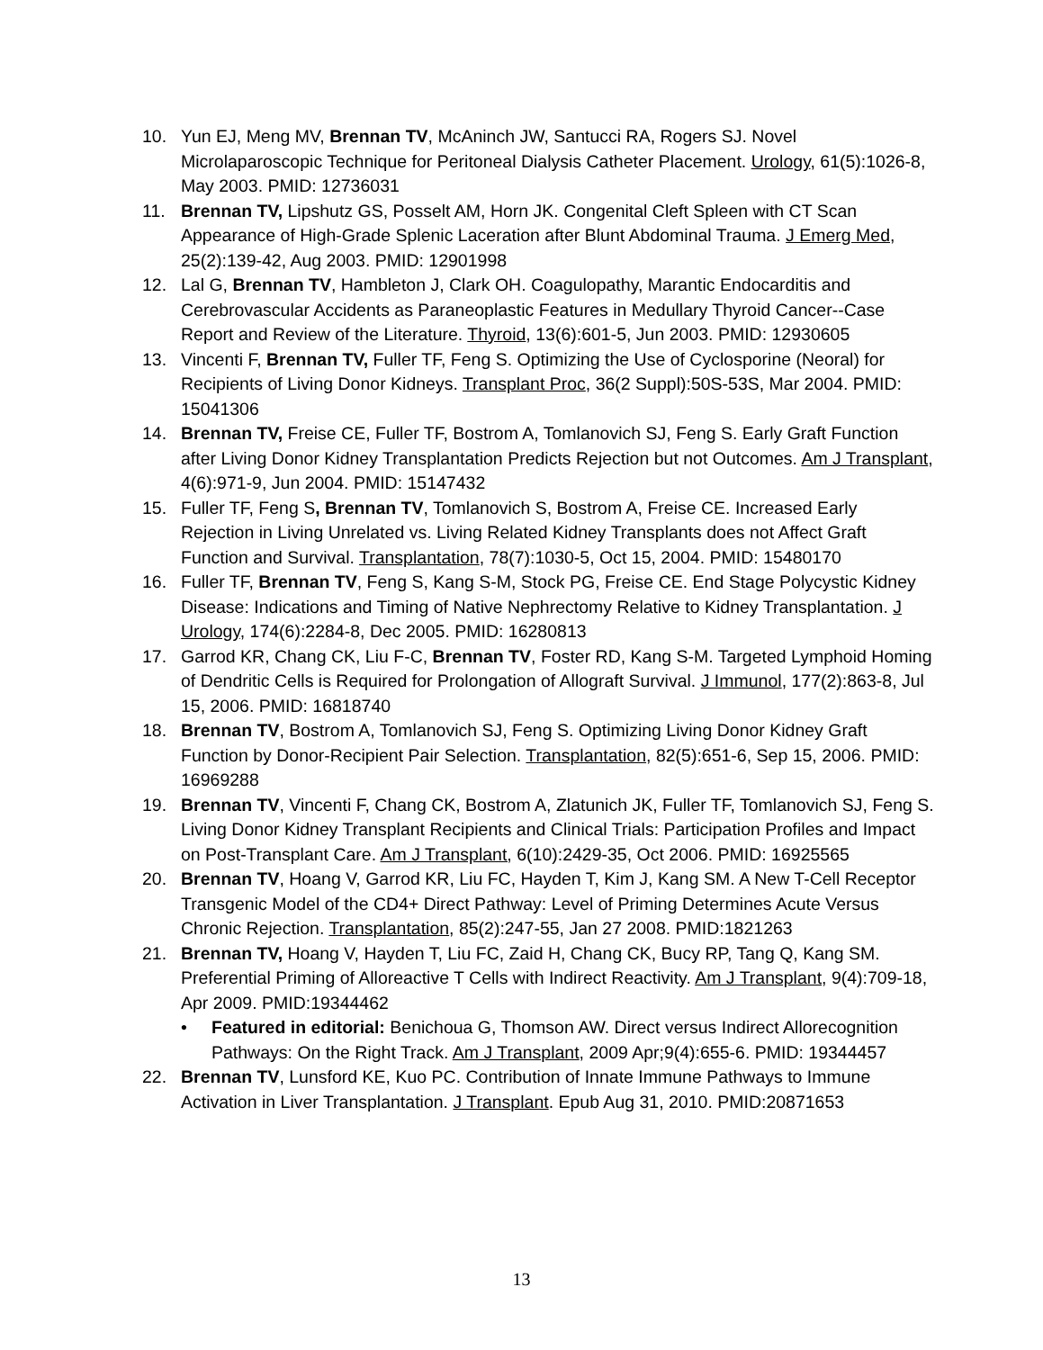10. Yun EJ, Meng MV, Brennan TV, McAninch JW, Santucci RA, Rogers SJ. Novel Microlaparoscopic Technique for Peritoneal Dialysis Catheter Placement. Urology, 61(5):1026-8, May 2003. PMID: 12736031
11. Brennan TV, Lipshutz GS, Posselt AM, Horn JK. Congenital Cleft Spleen with CT Scan Appearance of High-Grade Splenic Laceration after Blunt Abdominal Trauma. J Emerg Med, 25(2):139-42, Aug 2003. PMID: 12901998
12. Lal G, Brennan TV, Hambleton J, Clark OH. Coagulopathy, Marantic Endocarditis and Cerebrovascular Accidents as Paraneoplastic Features in Medullary Thyroid Cancer--Case Report and Review of the Literature. Thyroid, 13(6):601-5, Jun 2003. PMID: 12930605
13. Vincenti F, Brennan TV, Fuller TF, Feng S. Optimizing the Use of Cyclosporine (Neoral) for Recipients of Living Donor Kidneys. Transplant Proc, 36(2 Suppl):50S-53S, Mar 2004. PMID: 15041306
14. Brennan TV, Freise CE, Fuller TF, Bostrom A, Tomlanovich SJ, Feng S. Early Graft Function after Living Donor Kidney Transplantation Predicts Rejection but not Outcomes. Am J Transplant, 4(6):971-9, Jun 2004. PMID: 15147432
15. Fuller TF, Feng S, Brennan TV, Tomlanovich S, Bostrom A, Freise CE. Increased Early Rejection in Living Unrelated vs. Living Related Kidney Transplants does not Affect Graft Function and Survival. Transplantation, 78(7):1030-5, Oct 15, 2004. PMID: 15480170
16. Fuller TF, Brennan TV, Feng S, Kang S-M, Stock PG, Freise CE. End Stage Polycystic Kidney Disease: Indications and Timing of Native Nephrectomy Relative to Kidney Transplantation. J Urology, 174(6):2284-8, Dec 2005. PMID: 16280813
17. Garrod KR, Chang CK, Liu F-C, Brennan TV, Foster RD, Kang S-M. Targeted Lymphoid Homing of Dendritic Cells is Required for Prolongation of Allograft Survival. J Immunol, 177(2):863-8, Jul 15, 2006. PMID: 16818740
18. Brennan TV, Bostrom A, Tomlanovich SJ, Feng S. Optimizing Living Donor Kidney Graft Function by Donor-Recipient Pair Selection. Transplantation, 82(5):651-6, Sep 15, 2006. PMID: 16969288
19. Brennan TV, Vincenti F, Chang CK, Bostrom A, Zlatunich JK, Fuller TF, Tomlanovich SJ, Feng S. Living Donor Kidney Transplant Recipients and Clinical Trials: Participation Profiles and Impact on Post-Transplant Care. Am J Transplant, 6(10):2429-35, Oct 2006. PMID: 16925565
20. Brennan TV, Hoang V, Garrod KR, Liu FC, Hayden T, Kim J, Kang SM. A New T-Cell Receptor Transgenic Model of the CD4+ Direct Pathway: Level of Priming Determines Acute Versus Chronic Rejection. Transplantation, 85(2):247-55, Jan 27 2008. PMID:1821263
21. Brennan TV, Hoang V, Hayden T, Liu FC, Zaid H, Chang CK, Bucy RP, Tang Q, Kang SM. Preferential Priming of Alloreactive T Cells with Indirect Reactivity. Am J Transplant, 9(4):709-18, Apr 2009. PMID:19344462
• Featured in editorial: Benichoua G, Thomson AW. Direct versus Indirect Allorecognition Pathways: On the Right Track. Am J Transplant, 2009 Apr;9(4):655-6. PMID: 19344457
22. Brennan TV, Lunsford KE, Kuo PC. Contribution of Innate Immune Pathways to Immune Activation in Liver Transplantation. J Transplant. Epub Aug 31, 2010. PMID:20871653
13